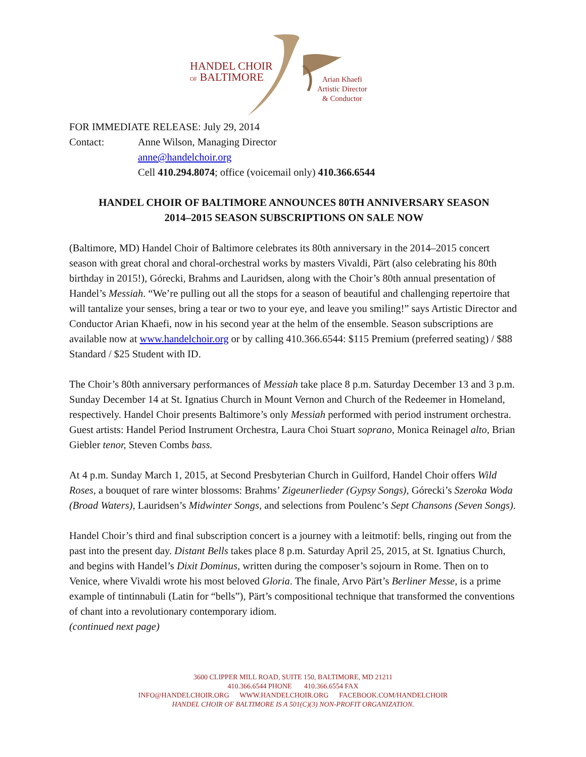HANDEL CHOIR
OF BALTIMORE
Arian Khaefi
Artistic Director
& Conductor
FOR IMMEDIATE RELEASE: July 29, 2014
Contact: Anne Wilson, Managing Director
anne@handelchoir.org
Cell 410.294.8074; office (voicemail only) 410.366.6544
HANDEL CHOIR OF BALTIMORE ANNOUNCES 80TH ANNIVERSARY SEASON
2014–2015 SEASON SUBSCRIPTIONS ON SALE NOW
(Baltimore, MD) Handel Choir of Baltimore celebrates its 80th anniversary in the 2014–2015 concert season with great choral and choral-orchestral works by masters Vivaldi, Pärt (also celebrating his 80th birthday in 2015!), Górecki, Brahms and Lauridsen, along with the Choir’s 80th annual presentation of Handel’s Messiah. “We’re pulling out all the stops for a season of beautiful and challenging repertoire that will tantalize your senses, bring a tear or two to your eye, and leave you smiling!” says Artistic Director and Conductor Arian Khaefi, now in his second year at the helm of the ensemble. Season subscriptions are available now at www.handelchoir.org or by calling 410.366.6544: $115 Premium (preferred seating) / $88 Standard / $25 Student with ID.
The Choir’s 80th anniversary performances of Messiah take place 8 p.m. Saturday December 13 and 3 p.m. Sunday December 14 at St. Ignatius Church in Mount Vernon and Church of the Redeemer in Homeland, respectively. Handel Choir presents Baltimore’s only Messiah performed with period instrument orchestra. Guest artists: Handel Period Instrument Orchestra, Laura Choi Stuart soprano, Monica Reinagel alto, Brian Giebler tenor, Steven Combs bass.
At 4 p.m. Sunday March 1, 2015, at Second Presbyterian Church in Guilford, Handel Choir offers Wild Roses, a bouquet of rare winter blossoms: Brahms’ Zigeunerlieder (Gypsy Songs), Górecki’s Szeroka Woda (Broad Waters), Lauridsen’s Midwinter Songs, and selections from Poulenc’s Sept Chansons (Seven Songs).
Handel Choir’s third and final subscription concert is a journey with a leitmotif: bells, ringing out from the past into the present day. Distant Bells takes place 8 p.m. Saturday April 25, 2015, at St. Ignatius Church, and begins with Handel’s Dixit Dominus, written during the composer’s sojourn in Rome. Then on to Venice, where Vivaldi wrote his most beloved Gloria. The finale, Arvo Pärt’s Berliner Messe, is a prime example of tintinnabuli (Latin for “bells”), Pärt’s compositional technique that transformed the conventions of chant into a revolutionary contemporary idiom.
(continued next page)
3600 CLIPPER MILL ROAD, SUITE 150, BALTIMORE, MD 21211
410.366.6544 PHONE 410.366.6554 FAX
INFO@HANDELCHOIR.ORG WWW.HANDELCHOIR.ORG FACEBOOK.COM/HANDELCHOIR
HANDEL CHOIR OF BALTIMORE IS A 501(C)(3) NON-PROFIT ORGANIZATION.